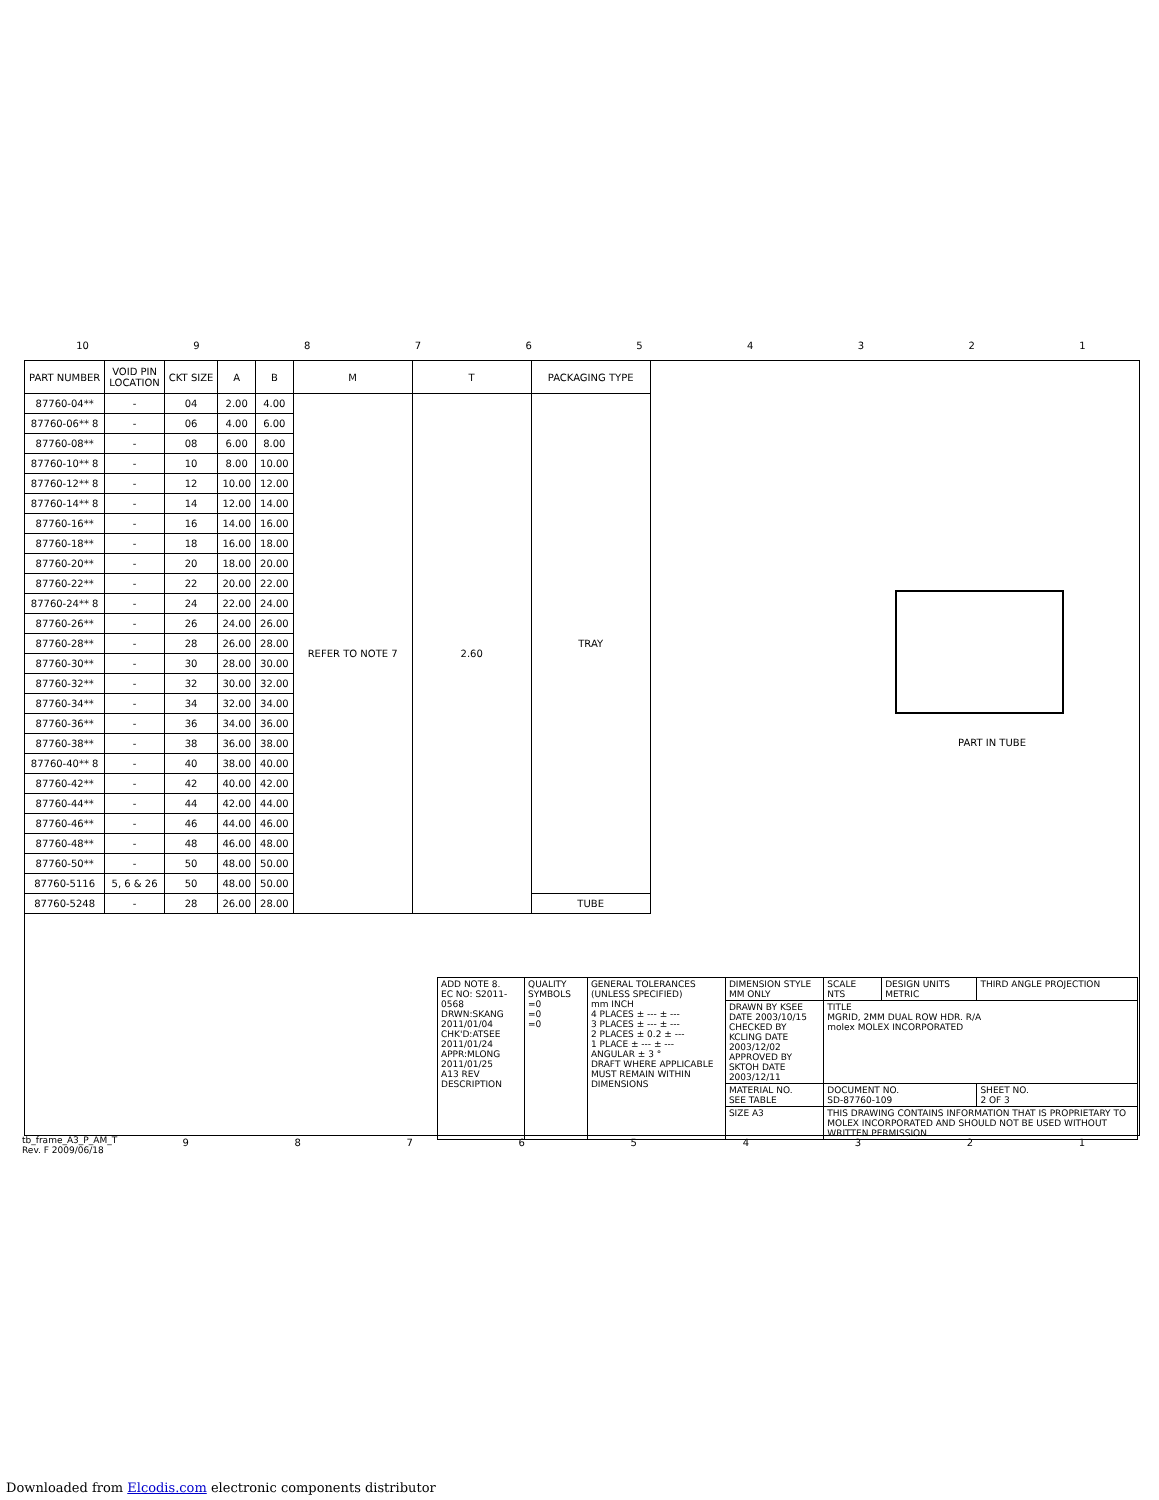10 987654321
| PART NUMBER | VOID PIN LOCATION | CKT SIZE | A | B | M | T | PACKAGING TYPE |
| --- | --- | --- | --- | --- | --- | --- | --- |
| 87760-04** | - | 04 | 2.00 | 4.00 | REFER TO NOTE 7 | 2.60 | TRAY |
| 87760-06** 8 | - | 06 | 4.00 | 6.00 | | | |
| 87760-08** | - | 08 | 6.00 | 8.00 | | | |
| 87760-10** 8 | - | 10 | 8.00 | 10.00 | | | |
| 87760-12** 8 | - | 12 | 10.00 | 12.00 | | | |
| 87760-14** 8 | - | 14 | 12.00 | 14.00 | | | |
| 87760-16** | - | 16 | 14.00 | 16.00 | | | |
| 87760-18** | - | 18 | 16.00 | 18.00 | | | |
| 87760-20** | - | 20 | 18.00 | 20.00 | | | |
| 87760-22** | - | 22 | 20.00 | 22.00 | | | |
| 87760-24** 8 | - | 24 | 22.00 | 24.00 | | | |
| 87760-26** | - | 26 | 24.00 | 26.00 | | | |
| 87760-28** | - | 28 | 26.00 | 28.00 | | | |
| 87760-30** | - | 30 | 28.00 | 30.00 | | | |
| 87760-32** | - | 32 | 30.00 | 32.00 | | | |
| 87760-34** | - | 34 | 32.00 | 34.00 | | | |
| 87760-36** | - | 36 | 34.00 | 36.00 | | | |
| 87760-38** | - | 38 | 36.00 | 38.00 | | | |
| 87760-40** 8 | - | 40 | 38.00 | 40.00 | | | |
| 87760-42** | - | 42 | 40.00 | 42.00 | | | |
| 87760-44** | - | 44 | 42.00 | 44.00 | | | |
| 87760-46** | - | 46 | 44.00 | 46.00 | | | |
| 87760-48** | - | 48 | 46.00 | 48.00 | | | |
| 87760-50** | - | 50 | 48.00 | 50.00 | | | |
| 87760-5116 | 5, 6 & 26 | 50 | 48.00 | 50.00 | | | |
| 87760-5248 | - | 28 | 26.00 | 28.00 | | | TUBE |
PART IN TUBE
| ADD NOTE 8. EC NO: S2011-0568 DRWN:SKANG 2011/01/04 CHK'D:ATSEE 2011/01/24 APPR:MLONG 2011/01/25 A13 REV DESCRIPTION | QUALITY SYMBOLS =0 =0 =0 | GENERAL TOLERANCES (UNLESS SPECIFIED) mm INCH 4 PLACES ± --- ± --- 3 PLACES ± --- ± --- 2 PLACES ± 0.2 ± --- 1 PLACE ± --- ± --- ANGULAR ± 3 ° DRAFT WHERE APPLICABLE MUST REMAIN WITHIN DIMENSIONS | DIMENSION STYLE MM ONLY | SCALE NTS | DESIGN UNITS METRIC | THIRD ANGLE PROJECTION |
| | | | DRAWN BY KSEE DATE 2003/10/15 CHECKED BY KCLING DATE 2003/12/02 APPROVED BY SKTOH DATE 2003/12/11 | TITLE MGRID, 2MM DUAL ROW HDR. R/A molex MOLEX INCORPORATED | | |
| | | | MATERIAL NO. SEE TABLE | DOCUMENT NO. SD-87760-109 | | SHEET NO. 2 OF 3 |
| | | | SIZE A3 | THIS DRAWING CONTAINS INFORMATION THAT IS PROPRIETARY TO MOLEX INCORPORATED AND SHOULD NOT BE USED WITHOUT WRITTEN PERMISSION | | |
tb_frame_A3_P_AM_T
Rev. F 2009/06/18
987654321
Downloaded from Elcodis.com electronic components distributor